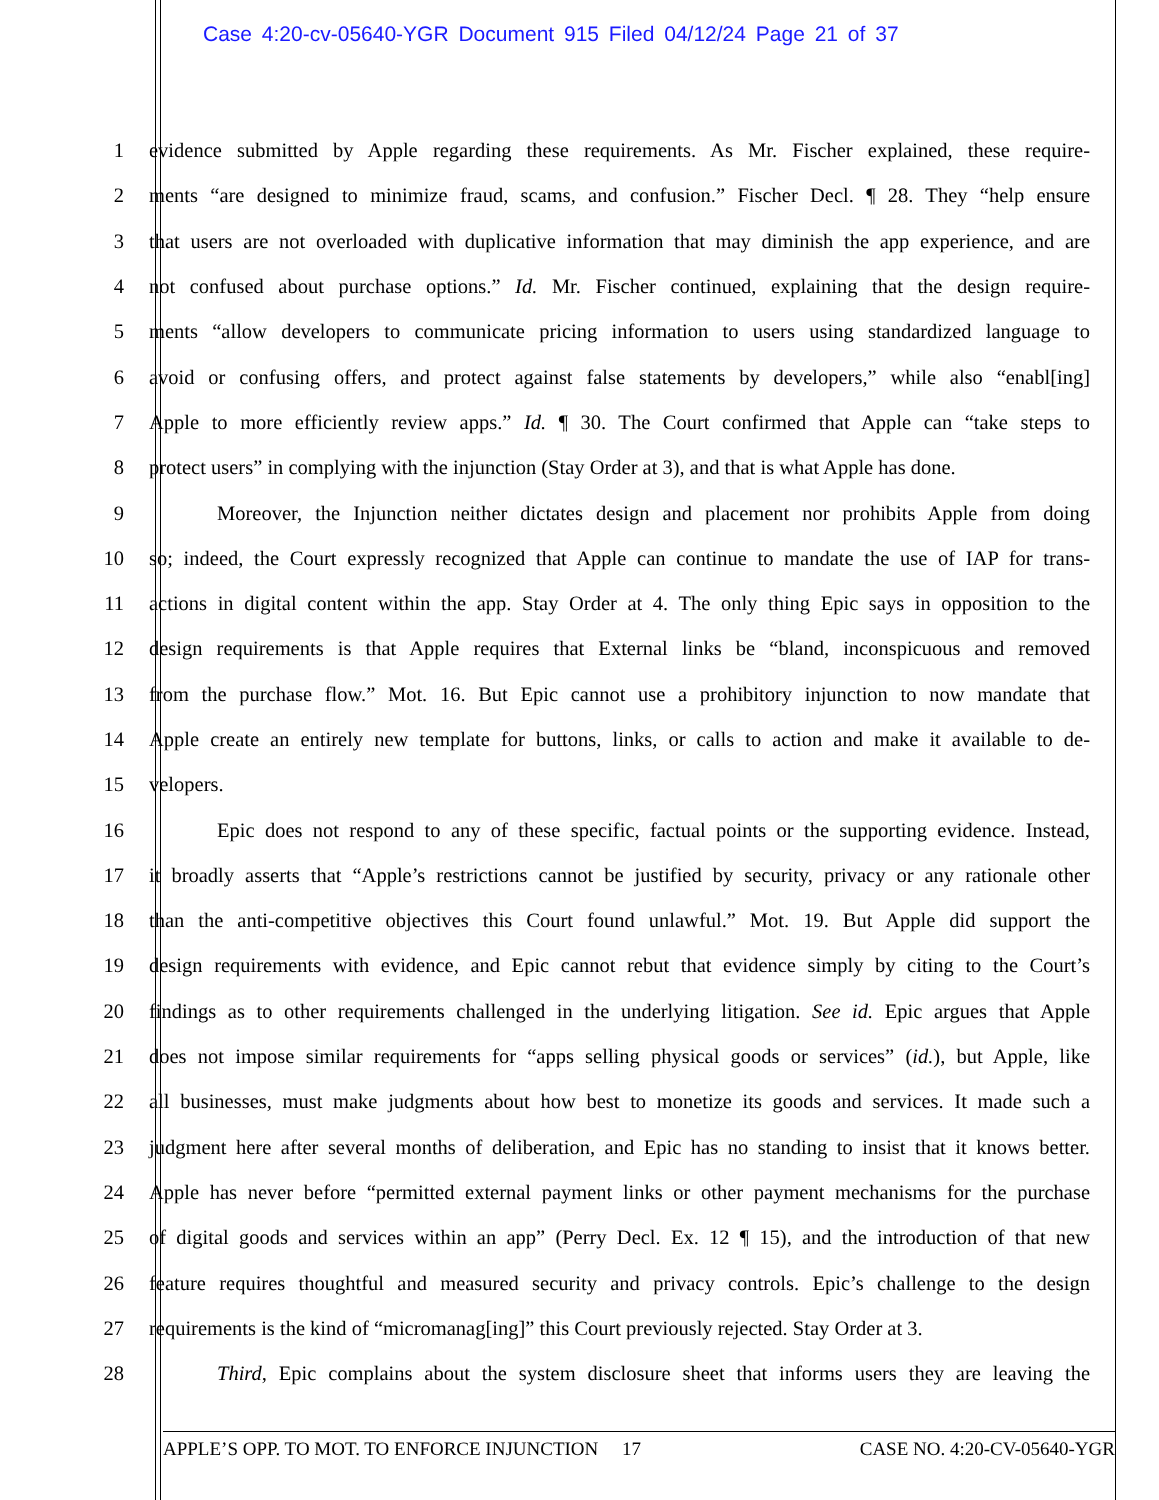Case 4:20-cv-05640-YGR Document 915 Filed 04/12/24 Page 21 of 37
1 evidence submitted by Apple regarding these requirements. As Mr. Fischer explained, these require-
2 ments “are designed to minimize fraud, scams, and confusion.” Fischer Decl. ¶ 28. They “help ensure
3 that users are not overloaded with duplicative information that may diminish the app experience, and are
4 not confused about purchase options.” Id. Mr. Fischer continued, explaining that the design require-
5 ments “allow developers to communicate pricing information to users using standardized language to
6 avoid or confusing offers, and protect against false statements by developers,” while also “enabl[ing]
7 Apple to more efficiently review apps.” Id. ¶ 30. The Court confirmed that Apple can “take steps to
8 protect users” in complying with the injunction (Stay Order at 3), and that is what Apple has done.
9 Moreover, the Injunction neither dictates design and placement nor prohibits Apple from doing
10 so; indeed, the Court expressly recognized that Apple can continue to mandate the use of IAP for trans-
11 actions in digital content within the app. Stay Order at 4. The only thing Epic says in opposition to the
12 design requirements is that Apple requires that External links be “bland, inconspicuous and removed
13 from the purchase flow.” Mot. 16. But Epic cannot use a prohibitory injunction to now mandate that
14 Apple create an entirely new template for buttons, links, or calls to action and make it available to de-
15 velopers.
16 Epic does not respond to any of these specific, factual points or the supporting evidence. Instead,
17 it broadly asserts that “Apple’s restrictions cannot be justified by security, privacy or any rationale other
18 than the anti-competitive objectives this Court found unlawful.” Mot. 19. But Apple did support the
19 design requirements with evidence, and Epic cannot rebut that evidence simply by citing to the Court’s
20 findings as to other requirements challenged in the underlying litigation. See id. Epic argues that Apple
21 does not impose similar requirements for “apps selling physical goods or services” (id.), but Apple, like
22 all businesses, must make judgments about how best to monetize its goods and services. It made such a
23 judgment here after several months of deliberation, and Epic has no standing to insist that it knows better.
24 Apple has never before “permitted external payment links or other payment mechanisms for the purchase
25 of digital goods and services within an app” (Perry Decl. Ex. 12 ¶ 15), and the introduction of that new
26 feature requires thoughtful and measured security and privacy controls. Epic’s challenge to the design
27 requirements is the kind of “micromanag[ing]” this Court previously rejected. Stay Order at 3.
28 Third, Epic complains about the system disclosure sheet that informs users they are leaving the
APPLE’S OPP. TO MOT. TO ENFORCE INJUNCTION 17 CASE NO. 4:20-CV-05640-YGR